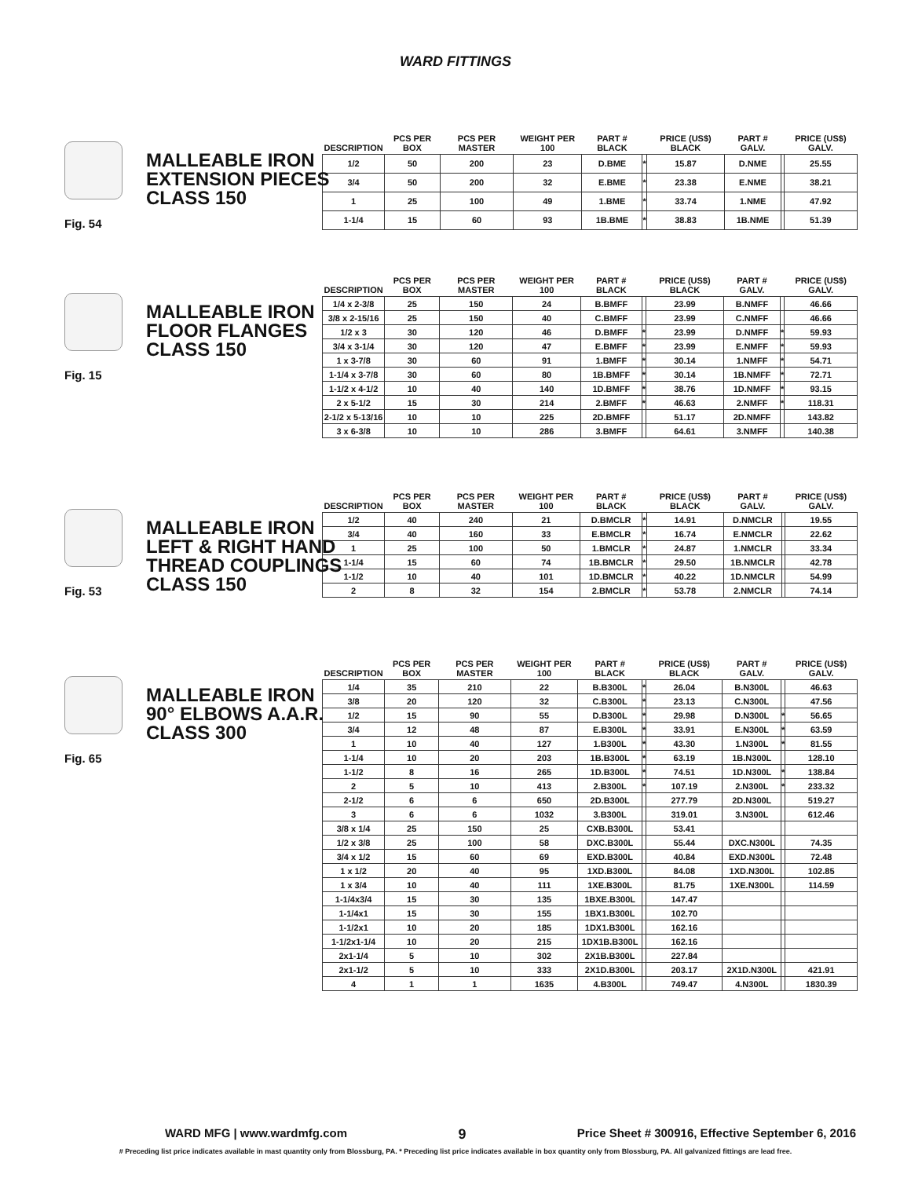WARD FITTINGS
MALLEABLE IRON
EXTENSION PIECES
CLASS 150
Fig. 54
| DESCRIPTION | PCS PER BOX | PCS PER MASTER | WEIGHT PER 100 | PART # BLACK | | PRICE (US$) BLACK | PART # GALV. | | PRICE (US$) GALV. |
| --- | --- | --- | --- | --- | --- | --- | --- | --- | --- |
| 1/2 | 50 | 200 | 23 | D.BME | * | 15.87 | D.NME | | 25.55 |
| 3/4 | 50 | 200 | 32 | E.BME | * | 23.38 | E.NME | | 38.21 |
| 1 | 25 | 100 | 49 | 1.BME | * | 33.74 | 1.NME | | 47.92 |
| 1-1/4 | 15 | 60 | 93 | 1B.BME | * | 38.83 | 1B.NME | | 51.39 |
MALLEABLE IRON
FLOOR FLANGES
CLASS 150
Fig. 15
| DESCRIPTION | PCS PER BOX | PCS PER MASTER | WEIGHT PER 100 | PART # BLACK | | PRICE (US$) BLACK | PART # GALV. | | PRICE (US$) GALV. |
| --- | --- | --- | --- | --- | --- | --- | --- | --- | --- |
| 1/4 x 2-3/8 | 25 | 150 | 24 | B.BMFF | | 23.99 | B.NMFF | | 46.66 |
| 3/8 x 2-15/16 | 25 | 150 | 40 | C.BMFF | | 23.99 | C.NMFF | | 46.66 |
| 1/2 x 3 | 30 | 120 | 46 | D.BMFF | * | 23.99 | D.NMFF | * | 59.93 |
| 3/4 x 3-1/4 | 30 | 120 | 47 | E.BMFF | * | 23.99 | E.NMFF | * | 59.93 |
| 1 x 3-7/8 | 30 | 60 | 91 | 1.BMFF | * | 30.14 | 1.NMFF | * | 54.71 |
| 1-1/4 x 3-7/8 | 30 | 60 | 80 | 1B.BMFF | * | 30.14 | 1B.NMFF | * | 72.71 |
| 1-1/2 x 4-1/2 | 10 | 40 | 140 | 1D.BMFF | * | 38.76 | 1D.NMFF | * | 93.15 |
| 2 x 5-1/2 | 15 | 30 | 214 | 2.BMFF | * | 46.63 | 2.NMFF | * | 118.31 |
| 2-1/2 x 5-13/16 | 10 | 10 | 225 | 2D.BMFF | | 51.17 | 2D.NMFF | | 143.82 |
| 3 x 6-3/8 | 10 | 10 | 286 | 3.BMFF | | 64.61 | 3.NMFF | | 140.38 |
MALLEABLE IRON
LEFT & RIGHT HAND
THREAD COUPLINGS
CLASS 150
Fig. 53
| DESCRIPTION | PCS PER BOX | PCS PER MASTER | WEIGHT PER 100 | PART # BLACK | | PRICE (US$) BLACK | PART # GALV. | | PRICE (US$) GALV. |
| --- | --- | --- | --- | --- | --- | --- | --- | --- | --- |
| 1/2 | 40 | 240 | 21 | D.BMCLR | * | 14.91 | D.NMCLR | | 19.55 |
| 3/4 | 40 | 160 | 33 | E.BMCLR | * | 16.74 | E.NMCLR | | 22.62 |
| 1 | 25 | 100 | 50 | 1.BMCLR | * | 24.87 | 1.NMCLR | | 33.34 |
| 1-1/4 | 15 | 60 | 74 | 1B.BMCLR | * | 29.50 | 1B.NMCLR | | 42.78 |
| 1-1/2 | 10 | 40 | 101 | 1D.BMCLR | * | 40.22 | 1D.NMCLR | | 54.99 |
| 2 | 8 | 32 | 154 | 2.BMCLR | * | 53.78 | 2.NMCLR | | 74.14 |
MALLEABLE IRON
90° ELBOWS A.A.R.
CLASS 300
Fig. 65
| DESCRIPTION | PCS PER BOX | PCS PER MASTER | WEIGHT PER 100 | PART # BLACK | | PRICE (US$) BLACK | PART # GALV. | | PRICE (US$) GALV. |
| --- | --- | --- | --- | --- | --- | --- | --- | --- | --- |
| 1/4 | 35 | 210 | 22 | B.B300L | * | 26.04 | B.N300L | | 46.63 |
| 3/8 | 20 | 120 | 32 | C.B300L | * | 23.13 | C.N300L | | 47.56 |
| 1/2 | 15 | 90 | 55 | D.B300L | * | 29.98 | D.N300L | * | 56.65 |
| 3/4 | 12 | 48 | 87 | E.B300L | * | 33.91 | E.N300L | * | 63.59 |
| 1 | 10 | 40 | 127 | 1.B300L | * | 43.30 | 1.N300L | * | 81.55 |
| 1-1/4 | 10 | 20 | 203 | 1B.B300L | * | 63.19 | 1B.N300L | | 128.10 |
| 1-1/2 | 8 | 16 | 265 | 1D.B300L | * | 74.51 | 1D.N300L | * | 138.84 |
| 2 | 5 | 10 | 413 | 2.B300L | * | 107.19 | 2.N300L | * | 233.32 |
| 2-1/2 | 6 | 6 | 650 | 2D.B300L | | 277.79 | 2D.N300L | | 519.27 |
| 3 | 6 | 6 | 1032 | 3.B300L | | 319.01 | 3.N300L | | 612.46 |
| 3/8 x 1/4 | 25 | 150 | 25 | CXB.B300L | | 53.41 | | | |
| 1/2 x 3/8 | 25 | 100 | 58 | DXC.B300L | | 55.44 | DXC.N300L | | 74.35 |
| 3/4 x 1/2 | 15 | 60 | 69 | EXD.B300L | | 40.84 | EXD.N300L | | 72.48 |
| 1 x 1/2 | 20 | 40 | 95 | 1XD.B300L | | 84.08 | 1XD.N300L | | 102.85 |
| 1 x 3/4 | 10 | 40 | 111 | 1XE.B300L | | 81.75 | 1XE.N300L | | 114.59 |
| 1-1/4x3/4 | 15 | 30 | 135 | 1BXE.B300L | | 147.47 | | | |
| 1-1/4x1 | 15 | 30 | 155 | 1BX1.B300L | | 102.70 | | | |
| 1-1/2x1 | 10 | 20 | 185 | 1DX1.B300L | | 162.16 | | | |
| 1-1/2x1-1/4 | 10 | 20 | 215 | 1DX1B.B300L | | 162.16 | | | |
| 2x1-1/4 | 5 | 10 | 302 | 2X1B.B300L | | 227.84 | | | |
| 2x1-1/2 | 5 | 10 | 333 | 2X1D.B300L | | 203.17 | 2X1D.N300L | | 421.91 |
| 4 | 1 | 1 | 1635 | 4.B300L | | 749.47 | 4.N300L | | 1830.39 |
WARD MFG | www.wardmfg.com 9 Price Sheet # 300916, Effective September 6, 2016
# Preceding list price indicates available in mast quantity only from Blossburg, PA. * Preceding list price indicates available in box quantity only from Blossburg, PA. All galvanized fittings are lead free.